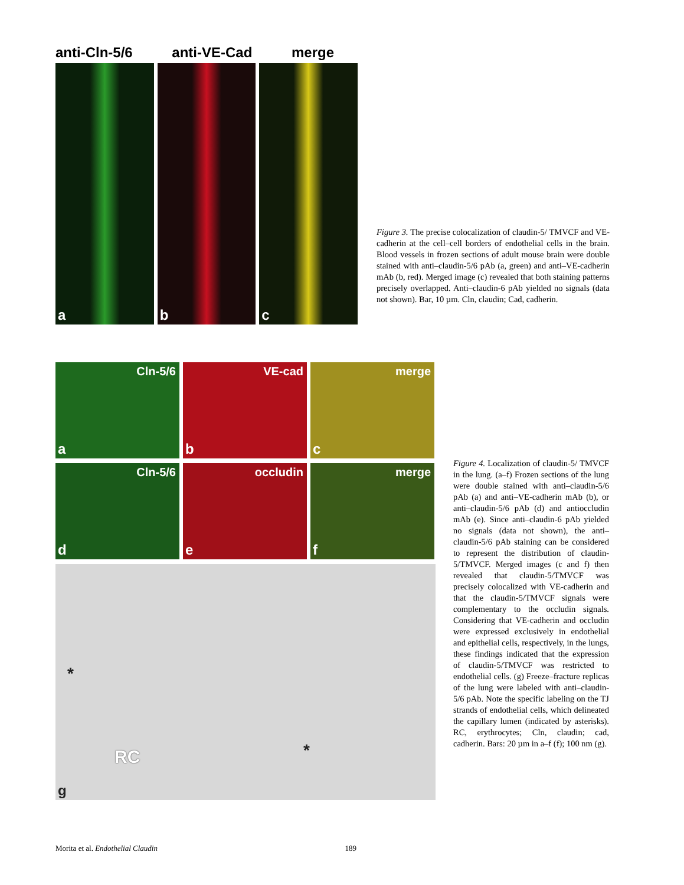anti-Cln-5/6 anti-VE-Cad merge
a
b
c
Figure 3. The precise colocalization of claudin-5/ TMVCF and VE-cadherin at the cell–cell borders of endothelial cells in the brain. Blood vessels in frozen sections of adult mouse brain were double stained with anti–claudin-5/6 pAb (a, green) and anti–VE-cadherin mAb (b, red). Merged image (c) revealed that both staining patterns precisely overlapped. Anti–claudin-6 pAb yielded no signals (data not shown). Bar, 10 µm. Cln, claudin; Cad, cadherin.
Cln-5/6
a
VE-cad
b
merge
c
Cln-5/6
d
occludin
e
merge
f
*
RC *
g
Figure 4. Localization of claudin-5/ TMVCF in the lung. (a–f) Frozen sections of the lung were double stained with anti–claudin-5/6 pAb (a) and anti–VE-cadherin mAb (b), or anti–claudin-5/6 pAb (d) and antioccludin mAb (e). Since anti–claudin-6 pAb yielded no signals (data not shown), the anti–claudin-5/6 pAb staining can be considered to represent the distribution of claudin-5/TMVCF. Merged images (c and f) then revealed that claudin-5/TMVCF was precisely colocalized with VE-cadherin and that the claudin-5/TMVCF signals were complementary to the occludin signals. Considering that VE-cadherin and occludin were expressed exclusively in endothelial and epithelial cells, respectively, in the lungs, these findings indicated that the expression of claudin-5/TMVCF was restricted to endothelial cells. (g) Freeze–fracture replicas of the lung were labeled with anti–claudin-5/6 pAb. Note the specific labeling on the TJ strands of endothelial cells, which delineated the capillary lumen (indicated by asterisks). RC, erythrocytes; Cln, claudin; cad, cadherin. Bars: 20 µm in a–f (f); 100 nm (g).
Morita et al. Endothelial Claudin 189